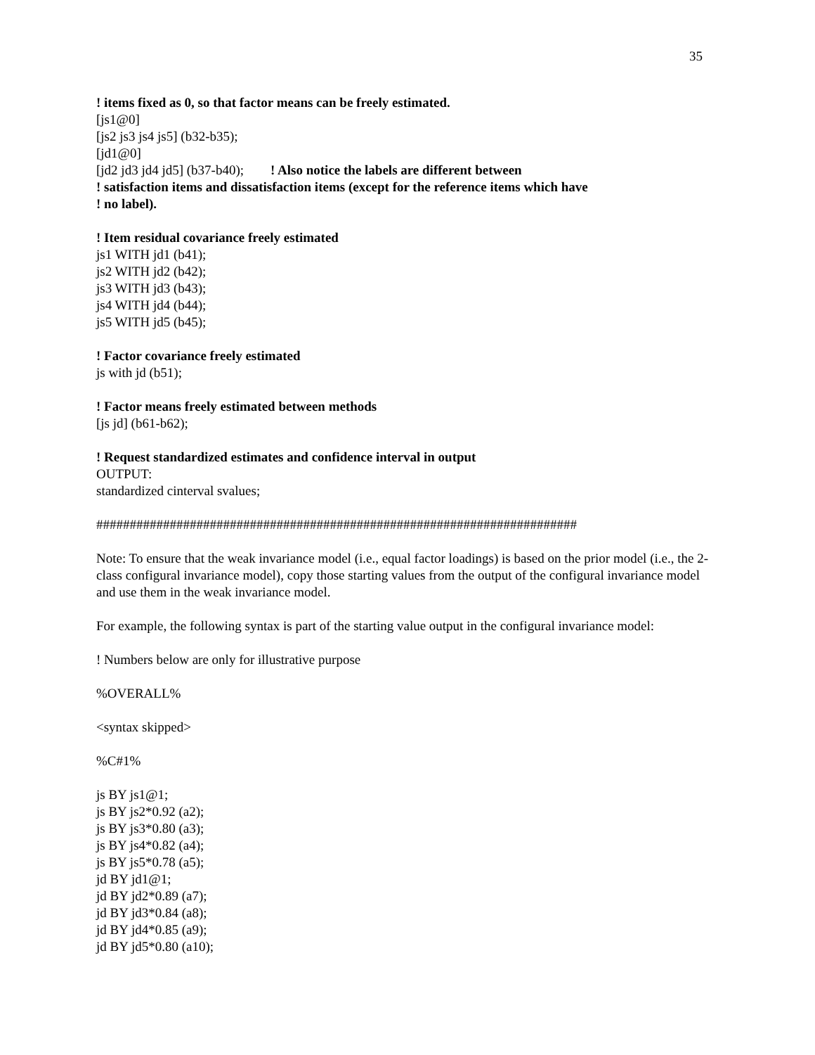35
! items fixed as 0, so that factor means can be freely estimated.
[js1@0]
[js2 js3 js4 js5] (b32-b35);
[jd1@0]
[jd2 jd3 jd4 jd5] (b37-b40); ! Also notice the labels are different between
! satisfaction items and dissatisfaction items (except for the reference items which have
! no label).
! Item residual covariance freely estimated
js1 WITH jd1 (b41);
js2 WITH jd2 (b42);
js3 WITH jd3 (b43);
js4 WITH jd4 (b44);
js5 WITH jd5 (b45);
! Factor covariance freely estimated
js with jd (b51);
! Factor means freely estimated between methods
[js jd] (b61-b62);
! Request standardized estimates and confidence interval in output
OUTPUT:
standardized cinterval svalues;
########################################################################
Note: To ensure that the weak invariance model (i.e., equal factor loadings) is based on the prior model (i.e., the 2-class configural invariance model), copy those starting values from the output of the configural invariance model and use them in the weak invariance model.
For example, the following syntax is part of the starting value output in the configural invariance model:
! Numbers below are only for illustrative purpose
%OVERALL%
<syntax skipped>
%C#1%
js BY js1@1;
js BY js2*0.92 (a2);
js BY js3*0.80 (a3);
js BY js4*0.82 (a4);
js BY js5*0.78 (a5);
jd BY jd1@1;
jd BY jd2*0.89 (a7);
jd BY jd3*0.84 (a8);
jd BY jd4*0.85 (a9);
jd BY jd5*0.80 (a10);